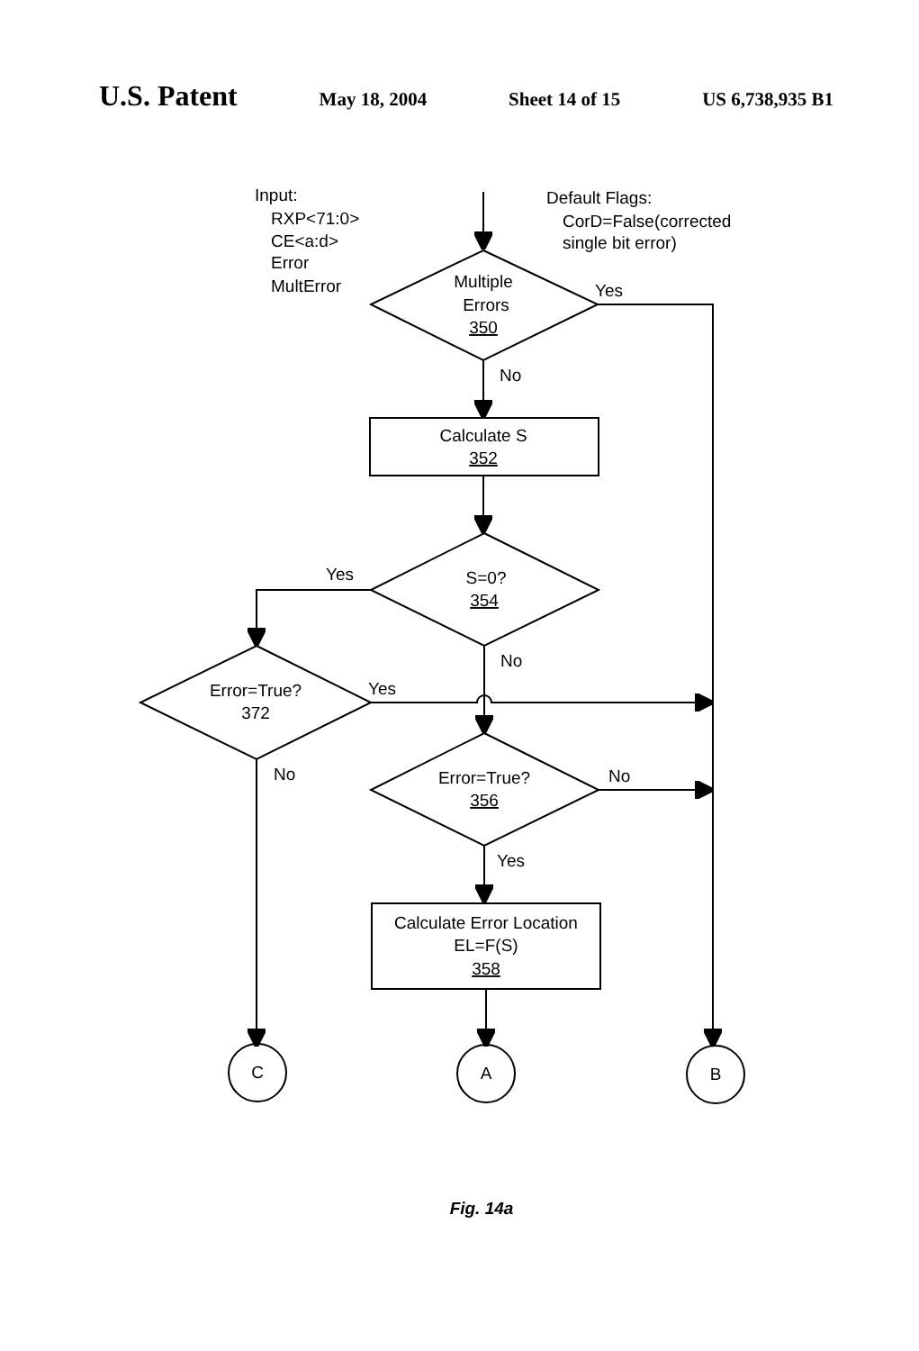U.S. Patent May 18, 2004 Sheet 14 of 15 US 6,738,935 B1
Input:
RXP<71:0>
CE<a:d>
Error
MultError
Default Flags:
CorD=False(corrected
single bit error)
Multiple
Errors
350
Yes
No
Calculate S
352
S=0?
354
Yes
No
Error=True?
372
Yes
No
Error=True?
356
No
Yes
Calculate Error Location
EL=F(S)
358
C
A
B
Fig. 14a